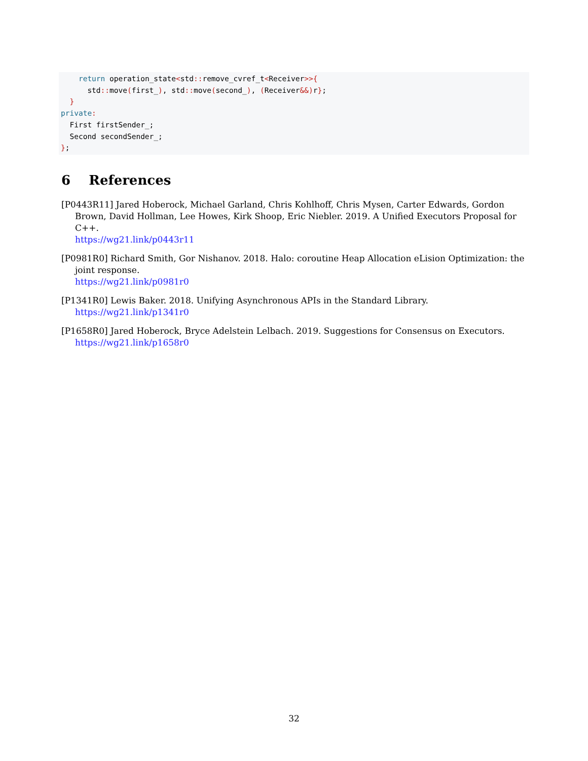return operation_state<std:: remove_cvref_t<Receiver>>{
      std:: move(first_), std:: move(second_), (Receiver&&) r};
  }
private:
  First firstSender_;
  Second secondSender_;
};
6 References
[P0443R11] Jared Hoberock, Michael Garland, Chris Kohlhoff, Chris Mysen, Carter Edwards, Gordon Brown, David Hollman, Lee Howes, Kirk Shoop, Eric Niebler. 2019. A Unified Executors Proposal for C++.
https://wg21.link/p0443r11
[P0981R0] Richard Smith, Gor Nishanov. 2018. Halo: coroutine Heap Allocation eLision Optimization: the joint response.
https://wg21.link/p0981r0
[P1341R0] Lewis Baker. 2018. Unifying Asynchronous APIs in the Standard Library.
https://wg21.link/p1341r0
[P1658R0] Jared Hoberock, Bryce Adelstein Lelbach. 2019. Suggestions for Consensus on Executors.
https://wg21.link/p1658r0
32